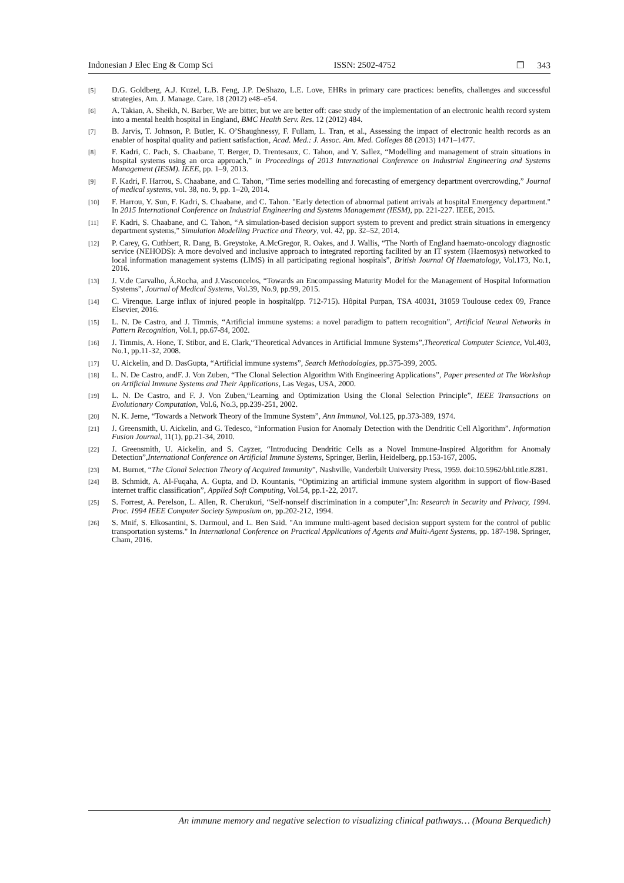Indonesian J Elec Eng & Comp Sci ISSN: 2502-4752 ❒ 343
[5] D.G. Goldberg, A.J. Kuzel, L.B. Feng, J.P. DeShazo, L.E. Love, EHRs in primary care practices: benefits, challenges and successful strategies, Am. J. Manage. Care. 18 (2012) e48–e54.
[6] A. Takian, A. Sheikh, N. Barber, We are bitter, but we are better off: case study of the implementation of an electronic health record system into a mental health hospital in England, BMC Health Serv. Res. 12 (2012) 484.
[7] B. Jarvis, T. Johnson, P. Butler, K. O’Shaughnessy, F. Fullam, L. Tran, et al., Assessing the impact of electronic health records as an enabler of hospital quality and patient satisfaction, Acad. Med.: J. Assoc. Am. Med. Colleges 88 (2013) 1471–1477.
[8] F. Kadri, C. Pach, S. Chaabane, T. Berger, D. Trentesaux, C. Tahon, and Y. Sallez, “Modelling and management of strain situations in hospital systems using an orca approach,” in Proceedings of 2013 International Conference on Industrial Engineering and Systems Management (IESM). IEEE, pp. 1–9, 2013.
[9] F. Kadri, F. Harrou, S. Chaabane, and C. Tahon, “Time series modelling and forecasting of emergency department overcrowding,” Journal of medical systems, vol. 38, no. 9, pp. 1–20, 2014.
[10] F. Harrou, Y. Sun, F. Kadri, S. Chaabane, and C. Tahon. "Early detection of abnormal patient arrivals at hospital Emergency department." In 2015 International Conference on Industrial Engineering and Systems Management (IESM), pp. 221-227. IEEE, 2015.
[11] F. Kadri, S. Chaabane, and C. Tahon, “A simulation-based decision support system to prevent and predict strain situations in emergency department systems,” Simulation Modelling Practice and Theory, vol. 42, pp. 32–52, 2014.
[12] P. Carey, G. Cuthbert, R. Dang, B. Greystoke, A.McGregor, R. Oakes, and J. Wallis, “The North of England haemato-oncology diagnostic service (NEHODS): A more devolved and inclusive approach to integrated reporting facilited by an IT system (Haemosys) networked to local information management systems (LIMS) in all participating regional hospitals”, British Journal Of Haematology, Vol.173, No.1, 2016.
[13] J. V.de Carvalho, Á.Rocha, and J.Vasconcelos, “Towards an Encompassing Maturity Model for the Management of Hospital Information Systems”, Journal of Medical Systems, Vol.39, No.9, pp.99, 2015.
[14] C. Virenque. Large influx of injured people in hospital(pp. 712-715). Hôpital Purpan, TSA 40031, 31059 Toulouse cedex 09, France Elsevier, 2016.
[15] L. N. De Castro, and J. Timmis, “Artificial immune systems: a novel paradigm to pattern recognition”, Artificial Neural Networks in Pattern Recognition, Vol.1, pp.67-84, 2002.
[16] J. Timmis, A. Hone, T. Stibor, and E. Clark,“Theoretical Advances in Artificial Immune Systems”,Theoretical Computer Science, Vol.403, No.1, pp.11-32, 2008.
[17] U. Aickelin, and D. DasGupta, “Artificial immune systems”, Search Methodologies, pp.375-399, 2005.
[18] L. N. De Castro, andF. J. Von Zuben, “The Clonal Selection Algorithm With Engineering Applications”, Paper presented at The Workshop on Artificial Immune Systems and Their Applications, Las Vegas, USA, 2000.
[19] L. N. De Castro, and F. J. Von Zuben,“Learning and Optimization Using the Clonal Selection Principle”, IEEE Transactions on Evolutionary Computation, Vol.6, No.3, pp.239-251, 2002.
[20] N. K. Jerne, “Towards a Network Theory of the Immune System”, Ann Immunol, Vol.125, pp.373-389, 1974.
[21] J. Greensmith, U. Aickelin, and G. Tedesco, “Information Fusion for Anomaly Detection with the Dendritic Cell Algorithm”. Information Fusion Journal, 11(1), pp.21-34, 2010.
[22] J. Greensmith, U. Aickelin, and S. Cayzer, “Introducing Dendritic Cells as a Novel Immune-Inspired Algorithm for Anomaly Detection”,International Conference on Artificial Immune Systems, Springer, Berlin, Heidelberg, pp.153-167, 2005.
[23] M. Burnet, “The Clonal Selection Theory of Acquired Immunity”, Nashville, Vanderbilt University Press, 1959. doi:10.5962/bhl.title.8281.
[24] B. Schmidt, A. Al-Fuqaha, A. Gupta, and D. Kountanis, “Optimizing an artificial immune system algorithm in support of flow-Based internet traffic classification”, Applied Soft Computing, Vol.54, pp.1-22, 2017.
[25] S. Forrest, A. Perelson, L. Allen, R. Cherukuri, “Self-nonself discrimination in a computer”,In: Research in Security and Privacy, 1994. Proc. 1994 IEEE Computer Society Symposium on, pp.202-212, 1994.
[26] S. Mnif, S. Elkosantini, S. Darmoul, and L. Ben Said. "An immune multi-agent based decision support system for the control of public transportation systems." In International Conference on Practical Applications of Agents and Multi-Agent Systems, pp. 187-198. Springer, Cham, 2016.
An immune memory and negative selection to visualizing clinical pathways… (Mouna Berquedich)